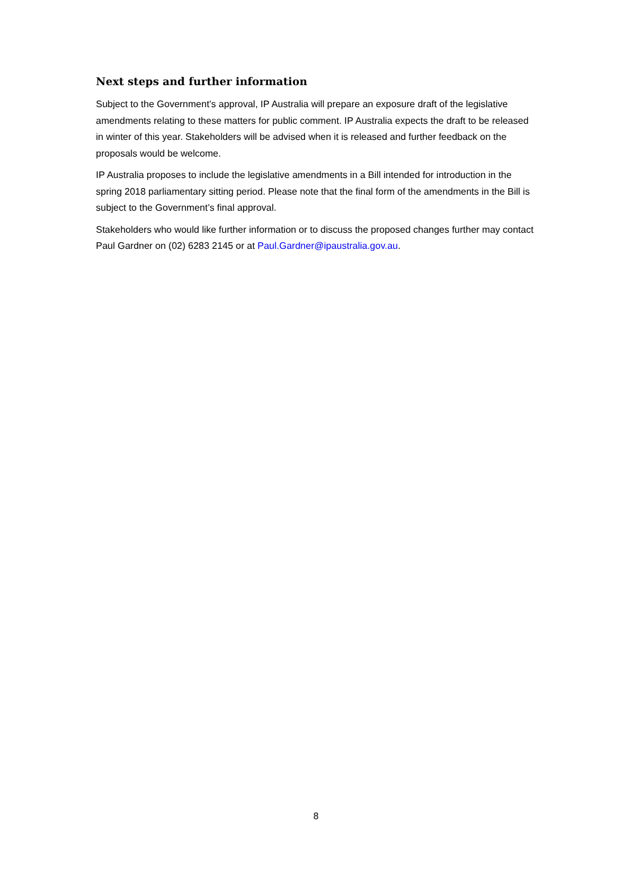Next steps and further information
Subject to the Government’s approval, IP Australia will prepare an exposure draft of the legislative amendments relating to these matters for public comment. IP Australia expects the draft to be released in winter of this year. Stakeholders will be advised when it is released and further feedback on the proposals would be welcome.
IP Australia proposes to include the legislative amendments in a Bill intended for introduction in the spring 2018 parliamentary sitting period. Please note that the final form of the amendments in the Bill is subject to the Government’s final approval.
Stakeholders who would like further information or to discuss the proposed changes further may contact Paul Gardner on (02) 6283 2145 or at Paul.Gardner@ipaustralia.gov.au.
8